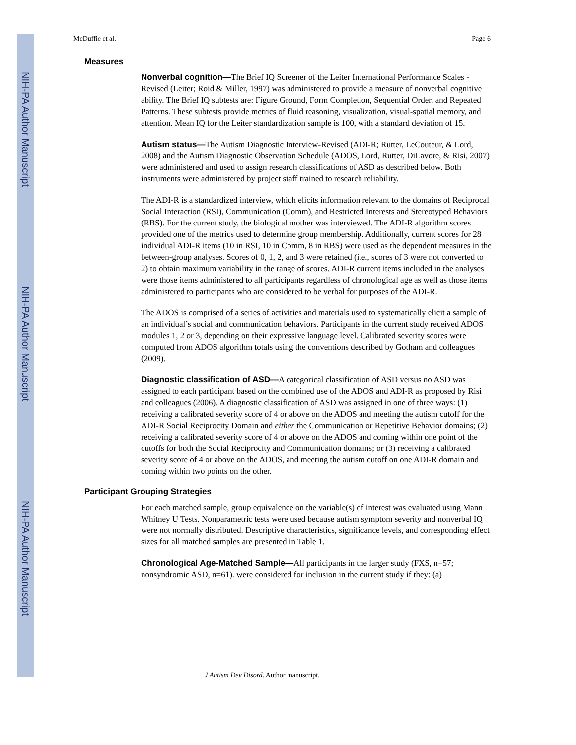NIH-PA Author Manuscript
NIH-PA Author Manuscript
NIH-PA Author Manuscript
McDuffie et al. Page 6
Measures
Nonverbal cognition—The Brief IQ Screener of the Leiter International Performance Scales - Revised (Leiter; Roid & Miller, 1997) was administered to provide a measure of nonverbal cognitive ability. The Brief IQ subtests are: Figure Ground, Form Completion, Sequential Order, and Repeated Patterns. These subtests provide metrics of fluid reasoning, visualization, visual-spatial memory, and attention. Mean IQ for the Leiter standardization sample is 100, with a standard deviation of 15.
Autism status—The Autism Diagnostic Interview-Revised (ADI-R; Rutter, LeCouteur, & Lord, 2008) and the Autism Diagnostic Observation Schedule (ADOS, Lord, Rutter, DiLavore, & Risi, 2007) were administered and used to assign research classifications of ASD as described below. Both instruments were administered by project staff trained to research reliability.
The ADI-R is a standardized interview, which elicits information relevant to the domains of Reciprocal Social Interaction (RSI), Communication (Comm), and Restricted Interests and Stereotyped Behaviors (RBS). For the current study, the biological mother was interviewed. The ADI-R algorithm scores provided one of the metrics used to determine group membership. Additionally, current scores for 28 individual ADI-R items (10 in RSI, 10 in Comm, 8 in RBS) were used as the dependent measures in the between-group analyses. Scores of 0, 1, 2, and 3 were retained (i.e., scores of 3 were not converted to 2) to obtain maximum variability in the range of scores. ADI-R current items included in the analyses were those items administered to all participants regardless of chronological age as well as those items administered to participants who are considered to be verbal for purposes of the ADI-R.
The ADOS is comprised of a series of activities and materials used to systematically elicit a sample of an individual’s social and communication behaviors. Participants in the current study received ADOS modules 1, 2 or 3, depending on their expressive language level. Calibrated severity scores were computed from ADOS algorithm totals using the conventions described by Gotham and colleagues (2009).
Diagnostic classification of ASD—A categorical classification of ASD versus no ASD was assigned to each participant based on the combined use of the ADOS and ADI-R as proposed by Risi and colleagues (2006). A diagnostic classification of ASD was assigned in one of three ways: (1) receiving a calibrated severity score of 4 or above on the ADOS and meeting the autism cutoff for the ADI-R Social Reciprocity Domain and either the Communication or Repetitive Behavior domains; (2) receiving a calibrated severity score of 4 or above on the ADOS and coming within one point of the cutoffs for both the Social Reciprocity and Communication domains; or (3) receiving a calibrated severity score of 4 or above on the ADOS, and meeting the autism cutoff on one ADI-R domain and coming within two points on the other.
Participant Grouping Strategies
For each matched sample, group equivalence on the variable(s) of interest was evaluated using Mann Whitney U Tests. Nonparametric tests were used because autism symptom severity and nonverbal IQ were not normally distributed. Descriptive characteristics, significance levels, and corresponding effect sizes for all matched samples are presented in Table 1.
Chronological Age-Matched Sample—All participants in the larger study (FXS, n=57; nonsyndromic ASD, n=61). were considered for inclusion in the current study if they: (a)
J Autism Dev Disord. Author manuscript.